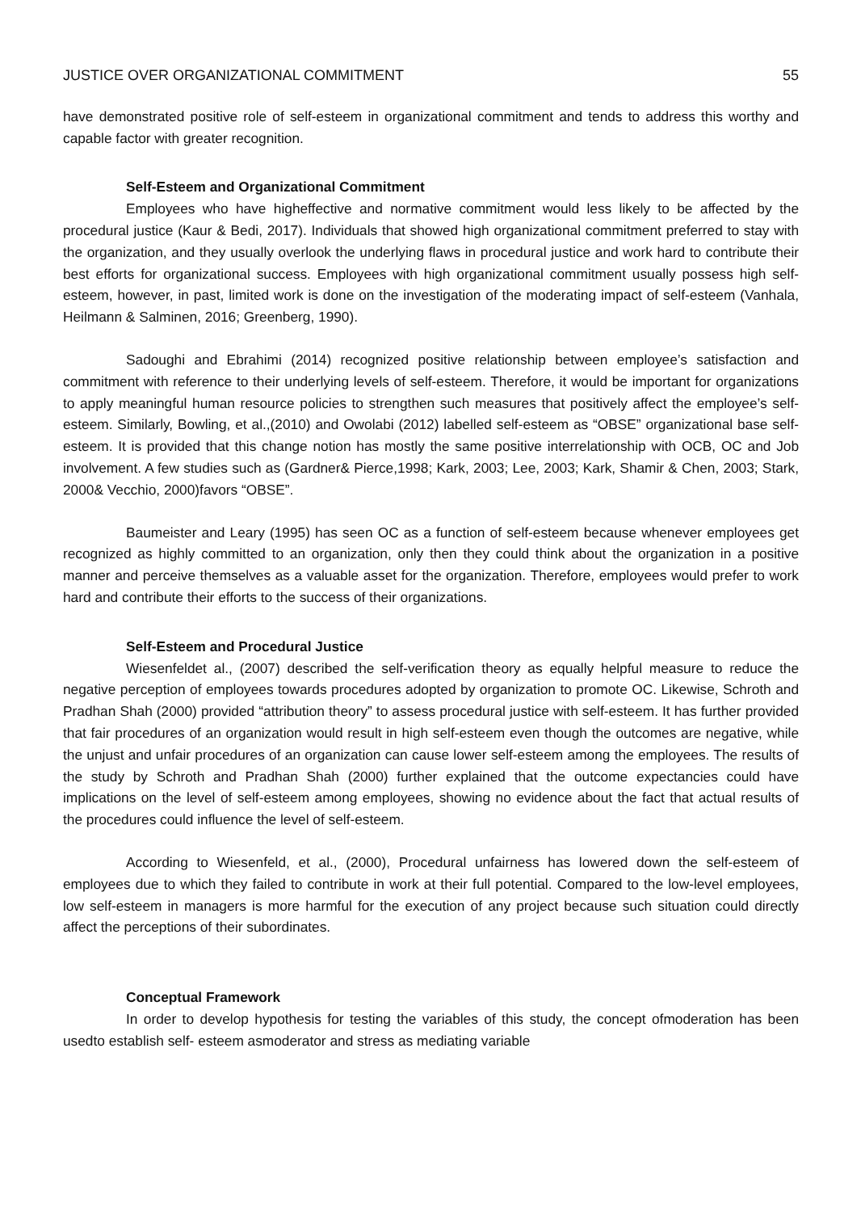JUSTICE OVER ORGANIZATIONAL COMMITMENT 55
have demonstrated positive role of self-esteem in organizational commitment and tends to address this worthy and capable factor with greater recognition.
Self-Esteem and Organizational Commitment
Employees who have higheffective and normative commitment would less likely to be affected by the procedural justice (Kaur & Bedi, 2017). Individuals that showed high organizational commitment preferred to stay with the organization, and they usually overlook the underlying flaws in procedural justice and work hard to contribute their best efforts for organizational success. Employees with high organizational commitment usually possess high self-esteem, however, in past, limited work is done on the investigation of the moderating impact of self-esteem (Vanhala, Heilmann & Salminen, 2016; Greenberg, 1990).
Sadoughi and Ebrahimi (2014) recognized positive relationship between employee’s satisfaction and commitment with reference to their underlying levels of self-esteem. Therefore, it would be important for organizations to apply meaningful human resource policies to strengthen such measures that positively affect the employee’s self-esteem. Similarly, Bowling, et al.,(2010) and Owolabi (2012) labelled self-esteem as “OBSE” organizational base self-esteem. It is provided that this change notion has mostly the same positive interrelationship with OCB, OC and Job involvement. A few studies such as (Gardner& Pierce,1998; Kark, 2003; Lee, 2003; Kark, Shamir & Chen, 2003; Stark, 2000& Vecchio, 2000)favors “OBSE”.
Baumeister and Leary (1995) has seen OC as a function of self-esteem because whenever employees get recognized as highly committed to an organization, only then they could think about the organization in a positive manner and perceive themselves as a valuable asset for the organization. Therefore, employees would prefer to work hard and contribute their efforts to the success of their organizations.
Self-Esteem and Procedural Justice
Wiesenfeldet al., (2007) described the self-verification theory as equally helpful measure to reduce the negative perception of employees towards procedures adopted by organization to promote OC. Likewise, Schroth and Pradhan Shah (2000) provided “attribution theory” to assess procedural justice with self-esteem. It has further provided that fair procedures of an organization would result in high self-esteem even though the outcomes are negative, while the unjust and unfair procedures of an organization can cause lower self-esteem among the employees. The results of the study by Schroth and Pradhan Shah (2000) further explained that the outcome expectancies could have implications on the level of self-esteem among employees, showing no evidence about the fact that actual results of the procedures could influence the level of self-esteem.
According to Wiesenfeld, et al., (2000), Procedural unfairness has lowered down the self-esteem of employees due to which they failed to contribute in work at their full potential. Compared to the low-level employees, low self-esteem in managers is more harmful for the execution of any project because such situation could directly affect the perceptions of their subordinates.
Conceptual Framework
In order to develop hypothesis for testing the variables of this study, the concept ofmoderation has been usedto establish self- esteem asmoderator and stress as mediating variable